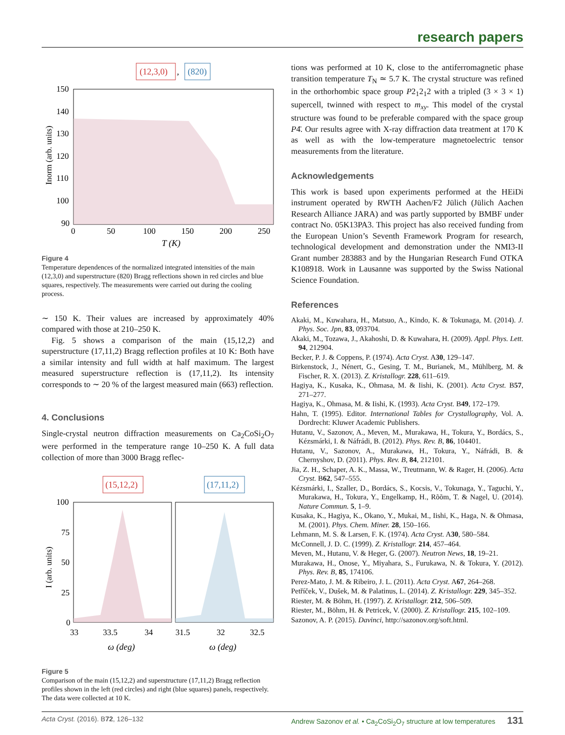research papers
(12,3,0)
,
(820)
150
140
130
120
110
100
90
0
50
100
150
200
250
T (K)
Inorm (arb. units)
Figure 4
Temperature dependences of the normalized integrated intensities of the main (12,3,0) and superstructure (820) Bragg reflections shown in red circles and blue squares, respectively. The measurements were carried out during the cooling process.
∼ 150 K. Their values are increased by approximately 40% compared with those at 210–250 K.
Fig. 5 shows a comparison of the main (15,12,2) and superstructure (17,11,2) Bragg reflection profiles at 10 K: Both have a similar intensity and full width at half maximum. The largest measured superstructure reflection is (17,11,2). Its intensity corresponds to ∼ 20 % of the largest measured main (663) reflection.
4. Conclusions
Single-crystal neutron diffraction measurements on Ca<sub>2</sub>CoSi<sub>2</sub>O<sub>7</sub> were performed in the temperature range 10–250 K. A full data collection of more than 3000 Bragg reflec-
(15,12,2)
(17,11,2)
100
75
50
25
0
33
33.5
34
31.5
32
32.5
ω (deg)
ω (deg)
I (arb. units)
Figure 5
Comparison of the main (15,12,2) and superstructure (17,11,2) Bragg reflection profiles shown in the left (red circles) and right (blue squares) panels, respectively. The data were collected at 10 K.
tions was performed at 10 K, close to the antiferromagnetic phase transition temperature T<sub>N</sub> ≃ 5.7 K. The crystal structure was refined in the orthorhombic space group P2<sub>1</sub>2<sub>1</sub>2 with a tripled (3 × 3 × 1) supercell, twinned with respect to m<sub>xy</sub>. This model of the crystal structure was found to be preferable compared with the space group P4̄. Our results agree with X-ray diffraction data treatment at 170 K as well as with the low-temperature magnetoelectric tensor measurements from the literature.
Acknowledgements
This work is based upon experiments performed at the HEiDi instrument operated by RWTH Aachen/F2 Jülich (Jülich Aachen Research Alliance JARA) and was partly supported by BMBF under contract No. 05K13PA3. This project has also received funding from the European Union’s Seventh Framework Program for research, technological development and demonstration under the NMI3-II Grant number 283883 and by the Hungarian Research Fund OTKA K108918. Work in Lausanne was supported by the Swiss National Science Foundation.
References
Akaki, M., Kuwahara, H., Matsuo, A., Kindo, K. & Tokunaga, M. (2014). J. Phys. Soc. Jpn, 83, 093704.
Akaki, M., Tozawa, J., Akahoshi, D. & Kuwahara, H. (2009). Appl. Phys. Lett. 94, 212904.
Becker, P. J. & Coppens, P. (1974). Acta Cryst. A30, 129–147.
Birkenstock, J., Nénert, G., Gesing, T. M., Burianek, M., Mühlberg, M. & Fischer, R. X. (2013). Z. Kristallogr. 228, 611–619.
Hagiya, K., Kusaka, K., Ohmasa, M. & Iishi, K. (2001). Acta Cryst. B57, 271–277.
Hagiya, K., Ohmasa, M. & Iishi, K. (1993). Acta Cryst. B49, 172–179.
Hahn, T. (1995). Editor. International Tables for Crystallography, Vol. A. Dordrecht: Kluwer Academic Publishers.
Hutanu, V., Sazonov, A., Meven, M., Murakawa, H., Tokura, Y., Bordács, S., Kézsmárki, I. & Náfrádi, B. (2012). Phys. Rev. B, 86, 104401.
Hutanu, V., Sazonov, A., Murakawa, H., Tokura, Y., Náfrádi, B. & Chernyshov, D. (2011). Phys. Rev. B, 84, 212101.
Jia, Z. H., Schaper, A. K., Massa, W., Treutmann, W. & Rager, H. (2006). Acta Cryst. B62, 547–555.
Kézsmárki, I., Szaller, D., Bordács, S., Kocsis, V., Tokunaga, Y., Taguchi, Y., Murakawa, H., Tokura, Y., Engelkamp, H., Rõõm, T. & Nagel, U. (2014). Nature Commun. 5, 1–9.
Kusaka, K., Hagiya, K., Okano, Y., Mukai, M., Iishi, K., Haga, N. & Ohmasa, M. (2001). Phys. Chem. Miner. 28, 150–166.
Lehmann, M. S. & Larsen, F. K. (1974). Acta Cryst. A30, 580–584.
McConnell, J. D. C. (1999). Z. Kristallogr. 214, 457–464.
Meven, M., Hutanu, V. & Heger, G. (2007). Neutron News, 18, 19–21.
Murakawa, H., Onose, Y., Miyahara, S., Furukawa, N. & Tokura, Y. (2012). Phys. Rev. B, 85, 174106.
Perez-Mato, J. M. & Ribeiro, J. L. (2011). Acta Cryst. A67, 264–268.
Petříček, V., Dušek, M. & Palatinus, L. (2014). Z. Kristallogr. 229, 345–352.
Riester, M. & Böhm, H. (1997). Z. Kristallogr. 212, 506–509.
Riester, M., Böhm, H. & Petricek, V. (2000). Z. Kristallogr. 215, 102–109.
Sazonov, A. P. (2015). Davinci, http://sazonov.org/soft.html.
Acta Cryst. (2016). B72, 126–132 Andrew Sazonov et al. • Ca<sub>2</sub>CoSi<sub>2</sub>O<sub>7</sub> structure at low temperatures 131